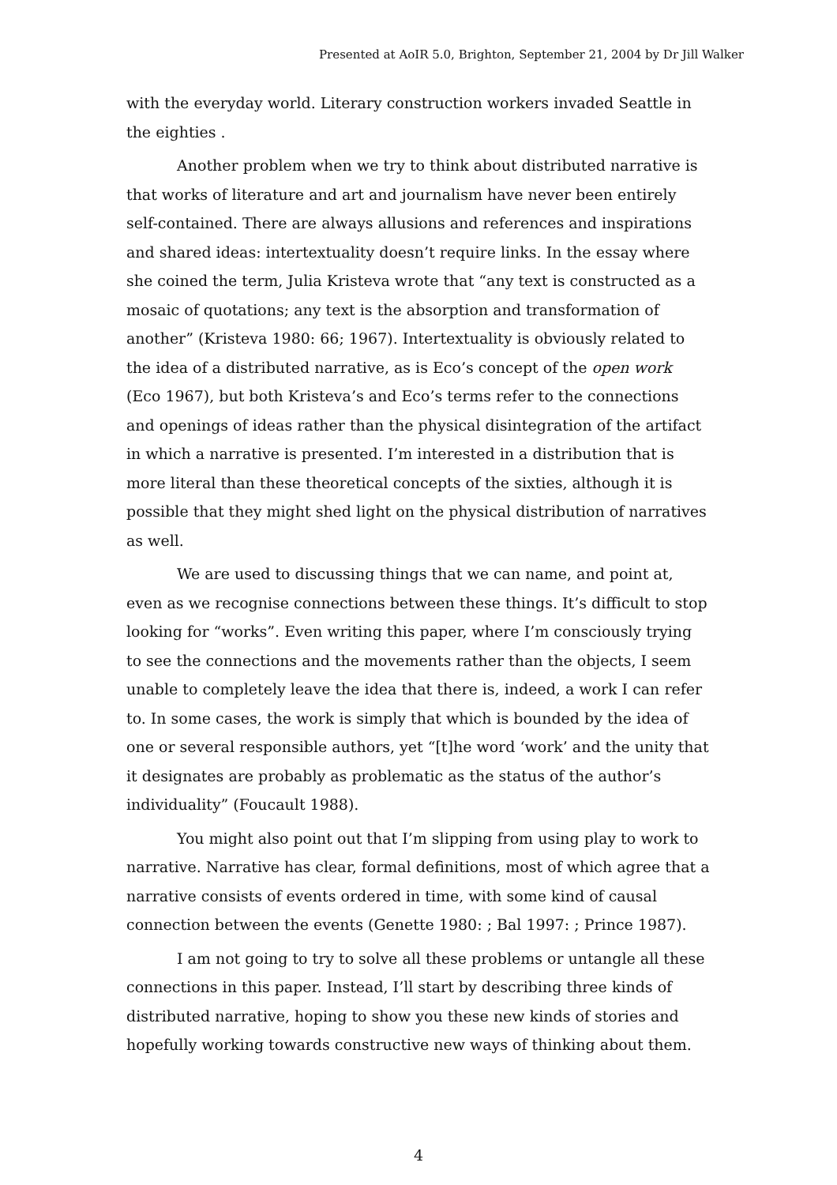Presented at AoIR 5.0, Brighton, September 21, 2004 by Dr Jill Walker
with the everyday world. Literary construction workers invaded Seattle in the eighties .
Another problem when we try to think about distributed narrative is that works of literature and art and journalism have never been entirely self-contained. There are always allusions and references and inspirations and shared ideas: intertextuality doesn’t require links. In the essay where she coined the term, Julia Kristeva wrote that “any text is constructed as a mosaic of quotations; any text is the absorption and transformation of another” (Kristeva 1980: 66; 1967). Intertextuality is obviously related to the idea of a distributed narrative, as is Eco’s concept of the open work (Eco 1967), but both Kristeva’s and Eco’s terms refer to the connections and openings of ideas rather than the physical disintegration of the artifact in which a narrative is presented. I’m interested in a distribution that is more literal than these theoretical concepts of the sixties, although it is possible that they might shed light on the physical distribution of narratives as well.
We are used to discussing things that we can name, and point at, even as we recognise connections between these things. It’s difficult to stop looking for “works”. Even writing this paper, where I’m consciously trying to see the connections and the movements rather than the objects, I seem unable to completely leave the idea that there is, indeed, a work I can refer to. In some cases, the work is simply that which is bounded by the idea of one or several responsible authors, yet “[t]he word ‘work’ and the unity that it designates are probably as problematic as the status of the author’s individuality” (Foucault 1988).
You might also point out that I’m slipping from using play to work to narrative. Narrative has clear, formal definitions, most of which agree that a narrative consists of events ordered in time, with some kind of causal connection between the events (Genette 1980: ; Bal 1997: ; Prince 1987).
I am not going to try to solve all these problems or untangle all these connections in this paper. Instead, I’ll start by describing three kinds of distributed narrative, hoping to show you these new kinds of stories and hopefully working towards constructive new ways of thinking about them.
4